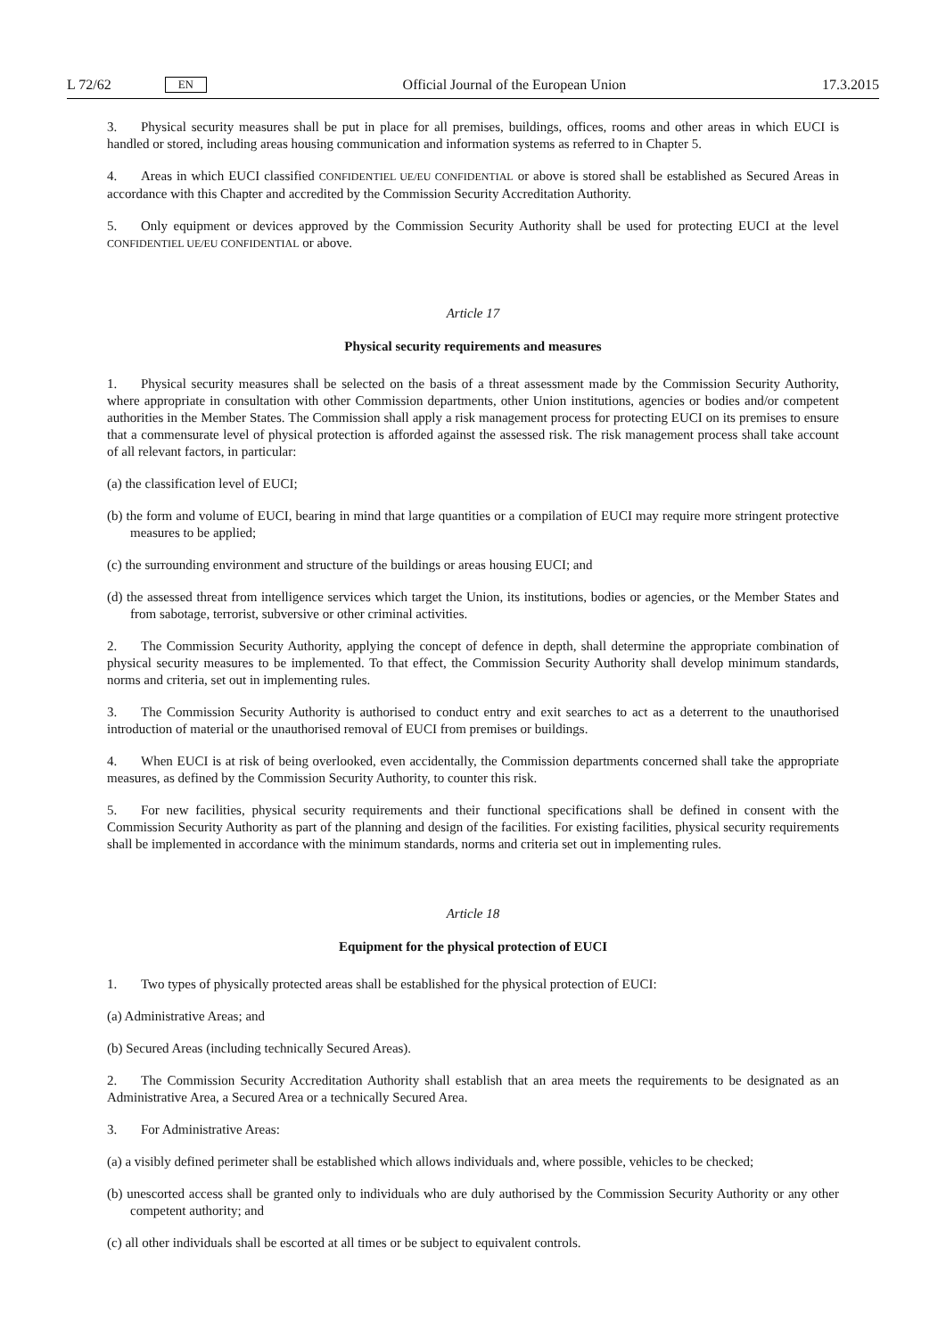L 72/62 EN
Official Journal of the European Union 17.3.2015
3. Physical security measures shall be put in place for all premises, buildings, offices, rooms and other areas in which EUCI is handled or stored, including areas housing communication and information systems as referred to in Chapter 5.
4. Areas in which EUCI classified CONFIDENTIEL UE/EU CONFIDENTIAL or above is stored shall be established as Secured Areas in accordance with this Chapter and accredited by the Commission Security Accreditation Authority.
5. Only equipment or devices approved by the Commission Security Authority shall be used for protecting EUCI at the level CONFIDENTIEL UE/EU CONFIDENTIAL or above.
Article 17
Physical security requirements and measures
1. Physical security measures shall be selected on the basis of a threat assessment made by the Commission Security Authority, where appropriate in consultation with other Commission departments, other Union institutions, agencies or bodies and/or competent authorities in the Member States. The Commission shall apply a risk management process for protecting EUCI on its premises to ensure that a commensurate level of physical protection is afforded against the assessed risk. The risk management process shall take account of all relevant factors, in particular:
(a) the classification level of EUCI;
(b) the form and volume of EUCI, bearing in mind that large quantities or a compilation of EUCI may require more stringent protective measures to be applied;
(c) the surrounding environment and structure of the buildings or areas housing EUCI; and
(d) the assessed threat from intelligence services which target the Union, its institutions, bodies or agencies, or the Member States and from sabotage, terrorist, subversive or other criminal activities.
2. The Commission Security Authority, applying the concept of defence in depth, shall determine the appropriate combination of physical security measures to be implemented. To that effect, the Commission Security Authority shall develop minimum standards, norms and criteria, set out in implementing rules.
3. The Commission Security Authority is authorised to conduct entry and exit searches to act as a deterrent to the unauthorised introduction of material or the unauthorised removal of EUCI from premises or buildings.
4. When EUCI is at risk of being overlooked, even accidentally, the Commission departments concerned shall take the appropriate measures, as defined by the Commission Security Authority, to counter this risk.
5. For new facilities, physical security requirements and their functional specifications shall be defined in consent with the Commission Security Authority as part of the planning and design of the facilities. For existing facilities, physical security requirements shall be implemented in accordance with the minimum standards, norms and criteria set out in implementing rules.
Article 18
Equipment for the physical protection of EUCI
1. Two types of physically protected areas shall be established for the physical protection of EUCI:
(a) Administrative Areas; and
(b) Secured Areas (including technically Secured Areas).
2. The Commission Security Accreditation Authority shall establish that an area meets the requirements to be designated as an Administrative Area, a Secured Area or a technically Secured Area.
3. For Administrative Areas:
(a) a visibly defined perimeter shall be established which allows individuals and, where possible, vehicles to be checked;
(b) unescorted access shall be granted only to individuals who are duly authorised by the Commission Security Authority or any other competent authority; and
(c) all other individuals shall be escorted at all times or be subject to equivalent controls.